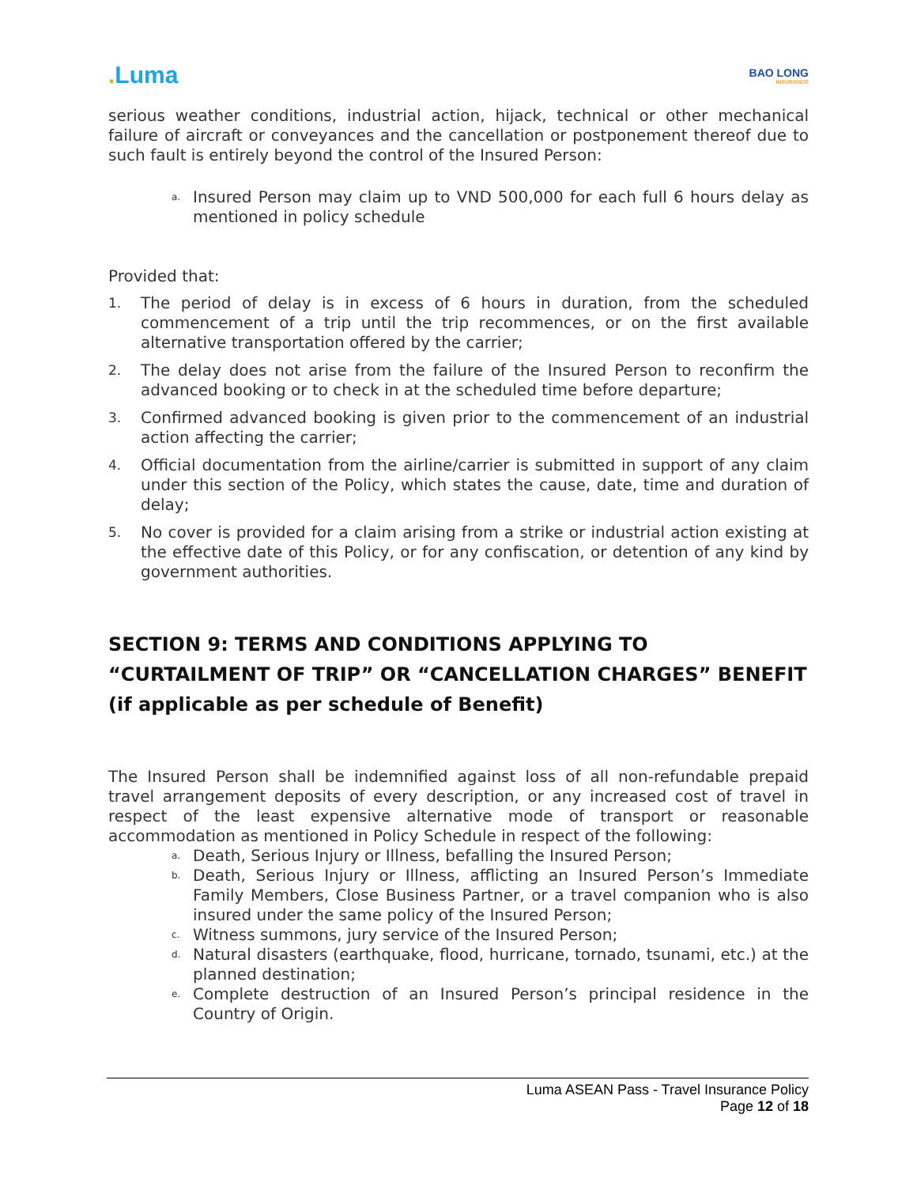. Luma
BAO LONG
INSURANCE
serious weather conditions, industrial action, hijack, technical or other mechanical failure of aircraft or conveyances and the cancellation or postponement thereof due to such fault is entirely beyond the control of the Insured Person:
a. Insured Person may claim up to VND 500,000 for each full 6 hours delay as mentioned in policy schedule
Provided that:
1. The period of delay is in excess of 6 hours in duration, from the scheduled commencement of a trip until the trip recommences, or on the first available alternative transportation offered by the carrier;
2. The delay does not arise from the failure of the Insured Person to reconfirm the advanced booking or to check in at the scheduled time before departure;
3. Confirmed advanced booking is given prior to the commencement of an industrial action affecting the carrier;
4. Official documentation from the airline/carrier is submitted in support of any claim under this section of the Policy, which states the cause, date, time and duration of delay;
5. No cover is provided for a claim arising from a strike or industrial action existing at the effective date of this Policy, or for any confiscation, or detention of any kind by government authorities.
SECTION 9: TERMS AND CONDITIONS APPLYING TO “CURTAILMENT OF TRIP” OR “CANCELLATION CHARGES” BENEFIT (if applicable as per schedule of Benefit)
The Insured Person shall be indemnified against loss of all non-refundable prepaid travel arrangement deposits of every description, or any increased cost of travel in respect of the least expensive alternative mode of transport or reasonable accommodation as mentioned in Policy Schedule in respect of the following:
a. Death, Serious Injury or Illness, befalling the Insured Person;
b. Death, Serious Injury or Illness, afflicting an Insured Person’s Immediate Family Members, Close Business Partner, or a travel companion who is also insured under the same policy of the Insured Person;
c. Witness summons, jury service of the Insured Person;
d. Natural disasters (earthquake, flood, hurricane, tornado, tsunami, etc.) at the planned destination;
e. Complete destruction of an Insured Person’s principal residence in the Country of Origin.
Luma ASEAN Pass - Travel Insurance Policy
Page 12 of 18